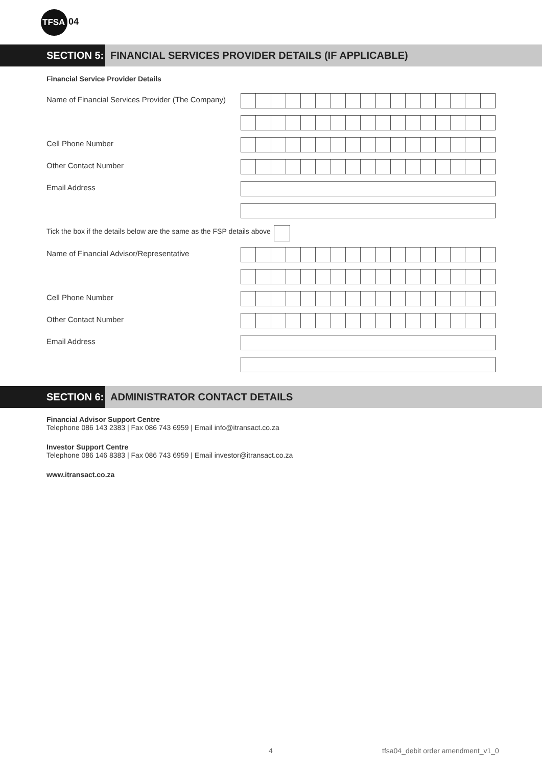TFSA
04
SECTION 5: FINANCIAL SERVICES PROVIDER DETAILS (IF APPLICABLE)
Financial Service Provider Details
Name of Financial Services Provider (The Company)
Cell Phone Number
Other Contact Number
Email Address
Tick the box if the details below are the same as the FSP details above
Name of Financial Advisor/Representative
Cell Phone Number
Other Contact Number
Email Address
SECTION 6: ADMINISTRATOR CONTACT DETAILS
Financial Advisor Support Centre
Telephone 086 143 2383 | Fax 086 743 6959 | Email info@itransact.co.za
Investor Support Centre
Telephone 086 146 8383 | Fax 086 743 6959 | Email investor@itransact.co.za
www.itransact.co.za
4 tfsa04_debit order amendment_v1_0